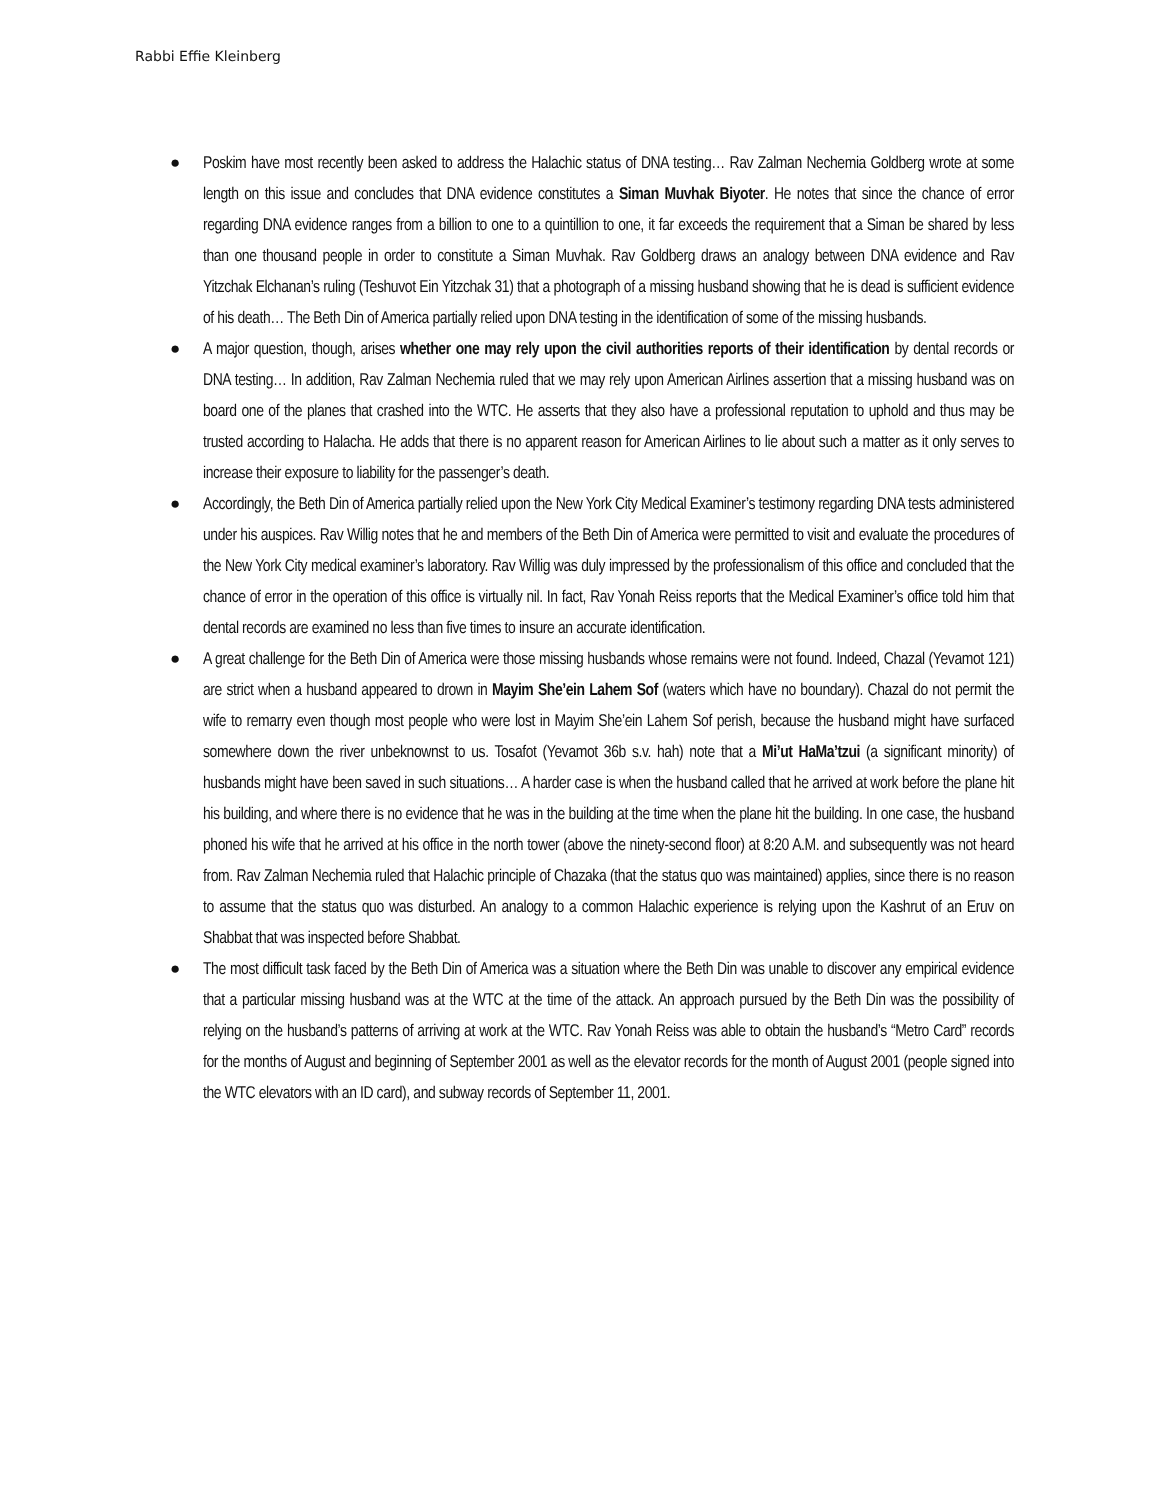Rabbi Effie Kleinberg
● Poskim have most recently been asked to address the Halachic status of DNA testing… Rav Zalman Nechemia Goldberg wrote at some length on this issue and concludes that DNA evidence constitutes a Siman Muvhak Biyoter. He notes that since the chance of error regarding DNA evidence ranges from a billion to one to a quintillion to one, it far exceeds the requirement that a Siman be shared by less than one thousand people in order to constitute a Siman Muvhak. Rav Goldberg draws an analogy between DNA evidence and Rav Yitzchak Elchanan’s ruling (Teshuvot Ein Yitzchak 31) that a photograph of a missing husband showing that he is dead is sufficient evidence of his death… The Beth Din of America partially relied upon DNA testing in the identification of some of the missing husbands.
● A major question, though, arises whether one may rely upon the civil authorities reports of their identification by dental records or DNA testing… In addition, Rav Zalman Nechemia ruled that we may rely upon American Airlines assertion that a missing husband was on board one of the planes that crashed into the WTC. He asserts that they also have a professional reputation to uphold and thus may be trusted according to Halacha. He adds that there is no apparent reason for American Airlines to lie about such a matter as it only serves to increase their exposure to liability for the passenger’s death.
● Accordingly, the Beth Din of America partially relied upon the New York City Medical Examiner’s testimony regarding DNA tests administered under his auspices. Rav Willig notes that he and members of the Beth Din of America were permitted to visit and evaluate the procedures of the New York City medical examiner’s laboratory. Rav Willig was duly impressed by the professionalism of this office and concluded that the chance of error in the operation of this office is virtually nil. In fact, Rav Yonah Reiss reports that the Medical Examiner’s office told him that dental records are examined no less than five times to insure an accurate identification.
● A great challenge for the Beth Din of America were those missing husbands whose remains were not found. Indeed, Chazal (Yevamot 121) are strict when a husband appeared to drown in Mayim She’ein Lahem Sof (waters which have no boundary). Chazal do not permit the wife to remarry even though most people who were lost in Mayim She’ein Lahem Sof perish, because the husband might have surfaced somewhere down the river unbeknownst to us. Tosafot (Yevamot 36b s.v. hah) note that a Mi’ut HaMa’tzui (a significant minority) of husbands might have been saved in such situations… A harder case is when the husband called that he arrived at work before the plane hit his building, and where there is no evidence that he was in the building at the time when the plane hit the building. In one case, the husband phoned his wife that he arrived at his office in the north tower (above the ninety-second floor) at 8:20 A.M. and subsequently was not heard from. Rav Zalman Nechemia ruled that Halachic principle of Chazaka (that the status quo was maintained) applies, since there is no reason to assume that the status quo was disturbed. An analogy to a common Halachic experience is relying upon the Kashrut of an Eruv on Shabbat that was inspected before Shabbat.
● The most difficult task faced by the Beth Din of America was a situation where the Beth Din was unable to discover any empirical evidence that a particular missing husband was at the WTC at the time of the attack. An approach pursued by the Beth Din was the possibility of relying on the husband’s patterns of arriving at work at the WTC. Rav Yonah Reiss was able to obtain the husband’s “Metro Card” records for the months of August and beginning of September 2001 as well as the elevator records for the month of August 2001 (people signed into the WTC elevators with an ID card), and subway records of September 11, 2001.